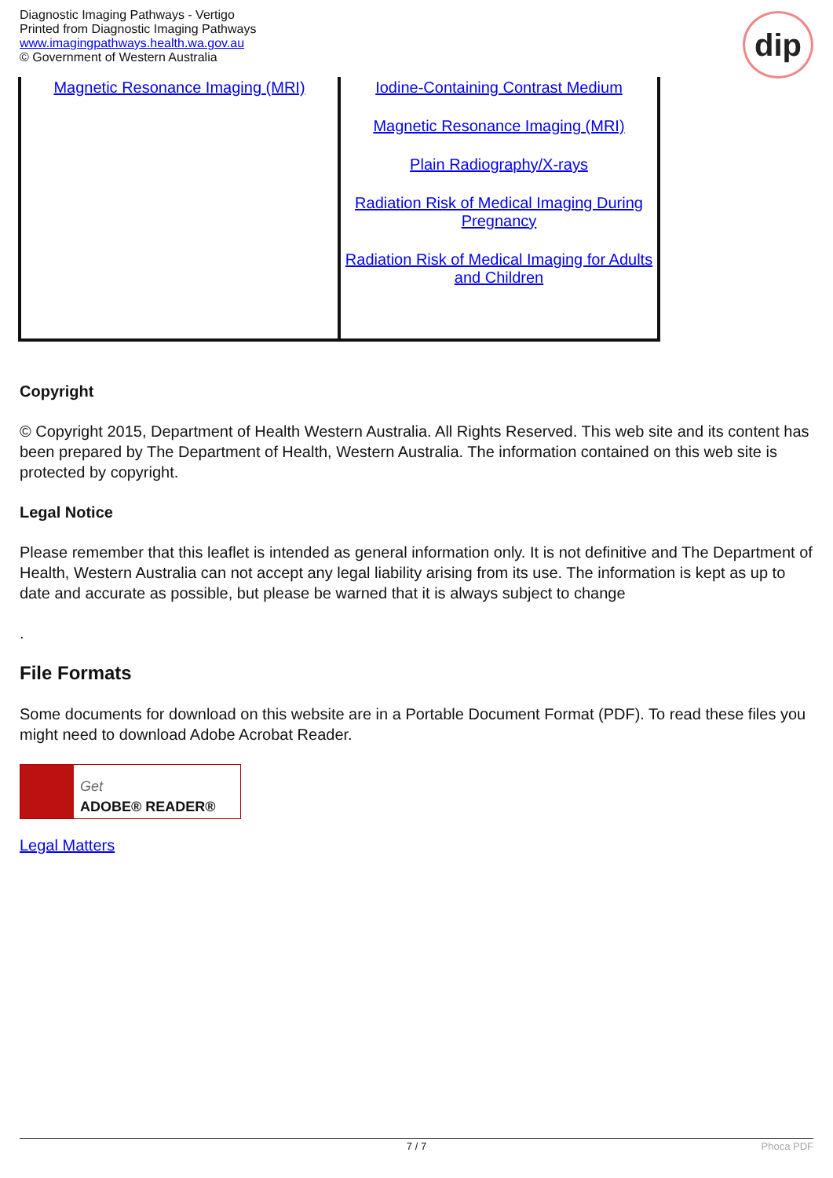Diagnostic Imaging Pathways - Vertigo
Printed from Diagnostic Imaging Pathways
www.imagingpathways.health.wa.gov.au
© Government of Western Australia
dip
| Magnetic Resonance Imaging (MRI) | Iodine-Containing Contrast Medium Magnetic Resonance Imaging (MRI) Plain Radiography/X-rays Radiation Risk of Medical Imaging During Pregnancy Radiation Risk of Medical Imaging for Adults and Children |
Copyright
© Copyright 2015, Department of Health Western Australia. All Rights Reserved. This web site and its content has been prepared by The Department of Health, Western Australia. The information contained on this web site is protected by copyright.
Legal Notice
Please remember that this leaflet is intended as general information only. It is not definitive and The Department of Health, Western Australia can not accept any legal liability arising from its use. The information is kept as up to date and accurate as possible, but please be warned that it is always subject to change
.
File Formats
Some documents for download on this website are in a Portable Document Format (PDF). To read these files you might need to download Adobe Acrobat Reader.
Get
ADOBE® READER®
Legal Matters
7 / 7 Phoca PDF